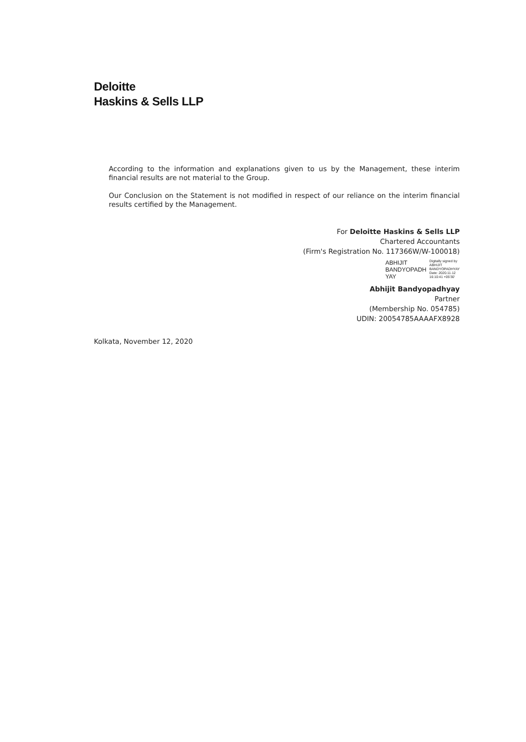Deloitte
Haskins & Sells LLP
According to the information and explanations given to us by the Management, these interim financial results are not material to the Group.
Our Conclusion on the Statement is not modified in respect of our reliance on the interim financial results certified by the Management.
For Deloitte Haskins & Sells LLP
Chartered Accountants
(Firm's Registration No. 117366W/W-100018)
ABHIJIT
BANDYOPADH
YAY
Digitally signed by
ABHIJIT
BANDYOPADHYAY
Date: 2020.11.12
16:10:41 +05'30'
Abhijit Bandyopadhyay
Partner
(Membership No. 054785)
UDIN: 20054785AAAAFX8928
Kolkata, November 12, 2020